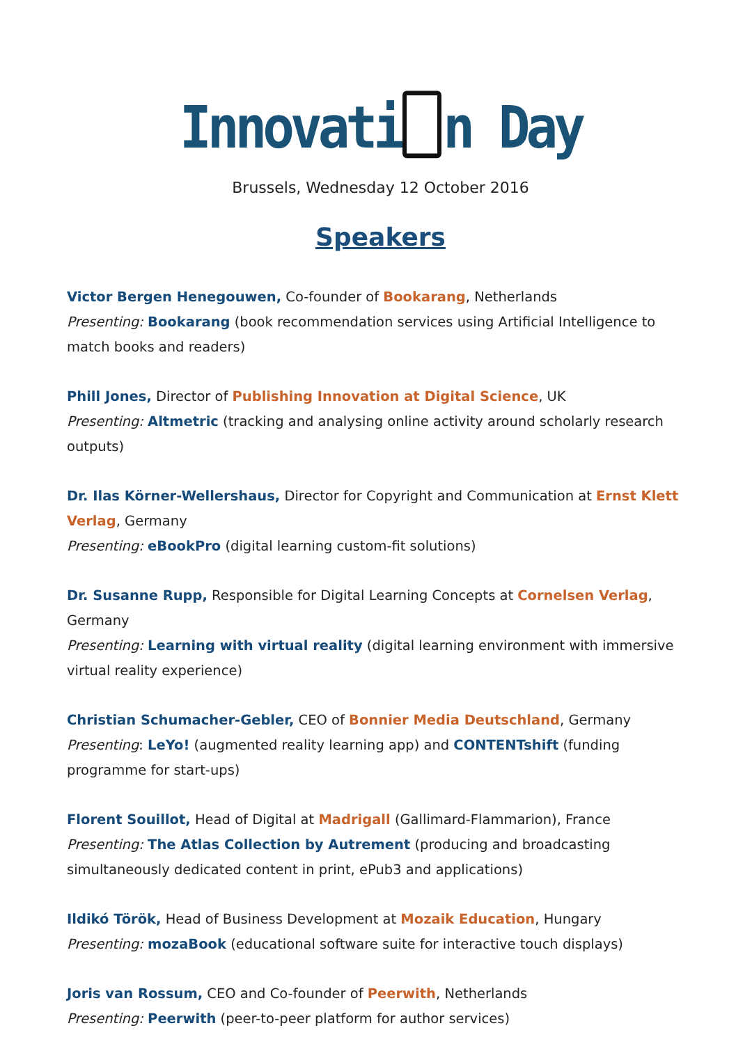Innovati n Day
Brussels, Wednesday 12 October 2016
Speakers
Victor Bergen Henegouwen, Co-founder of Bookarang, Netherlands
Presenting: Bookarang (book recommendation services using Artificial Intelligence to match books and readers)
Phill Jones, Director of Publishing Innovation at Digital Science, UK
Presenting: Altmetric (tracking and analysing online activity around scholarly research outputs)
Dr. Ilas Körner-Wellershaus, Director for Copyright and Communication at Ernst Klett Verlag, Germany
Presenting: eBookPro (digital learning custom-fit solutions)
Dr. Susanne Rupp, Responsible for Digital Learning Concepts at Cornelsen Verlag, Germany
Presenting: Learning with virtual reality (digital learning environment with immersive virtual reality experience)
Christian Schumacher-Gebler, CEO of Bonnier Media Deutschland, Germany
Presenting: LeYo! (augmented reality learning app) and CONTENTshift (funding programme for start-ups)
Florent Souillot, Head of Digital at Madrigall (Gallimard-Flammarion), France
Presenting: The Atlas Collection by Autrement (producing and broadcasting simultaneously dedicated content in print, ePub3 and applications)
Ildikó Török, Head of Business Development at Mozaik Education, Hungary
Presenting: mozaBook (educational software suite for interactive touch displays)
Joris van Rossum, CEO and Co-founder of Peerwith, Netherlands
Presenting: Peerwith (peer-to-peer platform for author services)